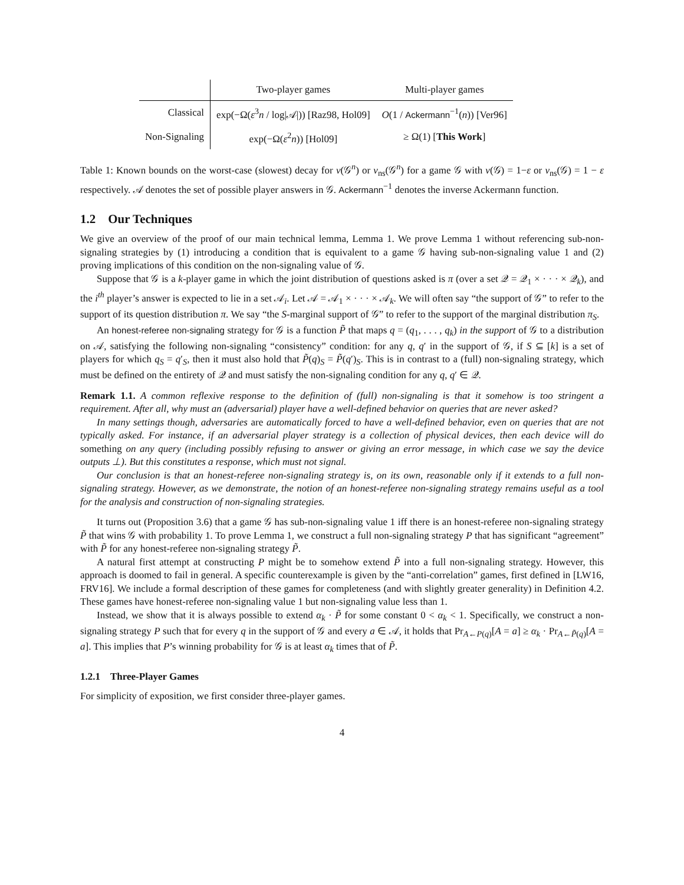| | Two-player games | Multi-player games |
| --- | --- | --- |
| Classical | exp(−Ω( ε<sup>3</sup> n / log/𝒜/)) [Raz98, Hol09] | O (1 / Ackermann<sup>−1</sup>( n )) [Ver96] |
| Non-Signaling | exp(−Ω( ε<sup>2</sup> n )) [Hol09] | ≥ Ω(1) [ This Work ] |
Table 1: Known bounds on the worst-case (slowest) decay for v(𝒢<sup>n</sup>) or v<sub>ns</sub>(𝒢<sup>n</sup>) for a game 𝒢 with v(𝒢) = 1−ε or v<sub>ns</sub>(𝒢) = 1 − ε respectively. 𝒜 denotes the set of possible player answers in 𝒢. Ackermann<sup>−1</sup> denotes the inverse Ackermann function.
1.2 Our Techniques
We give an overview of the proof of our main technical lemma, Lemma 1. We prove Lemma 1 without referencing sub-non-signaling strategies by (1) introducing a condition that is equivalent to a game 𝒢 having sub-non-signaling value 1 and (2) proving implications of this condition on the non-signaling value of 𝒢.
Suppose that 𝒢 is a k-player game in which the joint distribution of questions asked is π (over a set 𝒬 = 𝒬<sub>1</sub> × · · · × 𝒬<sub>k</sub>), and the i<sup>th</sup> player’s answer is expected to lie in a set 𝒜<sub>i</sub>. Let 𝒜 = 𝒜<sub>1</sub> × · · · × 𝒜<sub>k</sub>. We will often say “the support of 𝒢” to refer to the support of its question distribution π. We say “the S-marginal support of 𝒢” to refer to the support of the marginal distribution π<sub>S</sub>.
An honest-referee non-signaling strategy for 𝒢 is a function P̃ that maps q = (q<sub>1</sub>, . . . , q<sub>k</sub>) in the support of 𝒢 to a distribution on 𝒜, satisfying the following non-signaling “consistency” condition: for any q, q′ in the support of 𝒢, if S ⊆ [k] is a set of players for which q<sub>S</sub> = q′<sub>S</sub>, then it must also hold that P̃(q)<sub>S</sub> = P̃(q′)<sub>S</sub>. This is in contrast to a (full) non-signaling strategy, which must be defined on the entirety of 𝒬 and must satisfy the non-signaling condition for any q, q′ ∈ 𝒬.
Remark 1.1. A common reflexive response to the definition of (full) non-signaling is that it somehow is too stringent a requirement. After all, why must an (adversarial) player have a well-defined behavior on queries that are never asked?
In many settings though, adversaries are automatically forced to have a well-defined behavior, even on queries that are not typically asked. For instance, if an adversarial player strategy is a collection of physical devices, then each device will do something on any query (including possibly refusing to answer or giving an error message, in which case we say the device outputs ⊥). But this constitutes a response, which must not signal.
Our conclusion is that an honest-referee non-signaling strategy is, on its own, reasonable only if it extends to a full non-signaling strategy. However, as we demonstrate, the notion of an honest-referee non-signaling strategy remains useful as a tool for the analysis and construction of non-signaling strategies.
It turns out (Proposition 3.6) that a game 𝒢 has sub-non-signaling value 1 iff there is an honest-referee non-signaling strategy P̃ that wins 𝒢 with probability 1. To prove Lemma 1, we construct a full non-signaling strategy P that has significant “agreement” with P̃ for any honest-referee non-signaling strategy P̃.
A natural first attempt at constructing P might be to somehow extend P̃ into a full non-signaling strategy. However, this approach is doomed to fail in general. A specific counterexample is given by the “anti-correlation” games, first defined in [LW16, FRV16]. We include a formal description of these games for completeness (and with slightly greater generality) in Definition 4.2. These games have honest-referee non-signaling value 1 but non-signaling value less than 1.
Instead, we show that it is always possible to extend α<sub>k</sub> · P̃ for some constant 0 < α<sub>k</sub> < 1. Specifically, we construct a non-signaling strategy P such that for every q in the support of 𝒢 and every a ∈ 𝒜, it holds that Pr<sub>A←P(q)</sub>[A = a] ≥ α<sub>k</sub> · Pr<sub>A←P̃(q)</sub>[A = a]. This implies that P’s winning probability for 𝒢 is at least α<sub>k</sub> times that of P̃.
1.2.1 Three-Player Games
For simplicity of exposition, we first consider three-player games.
4